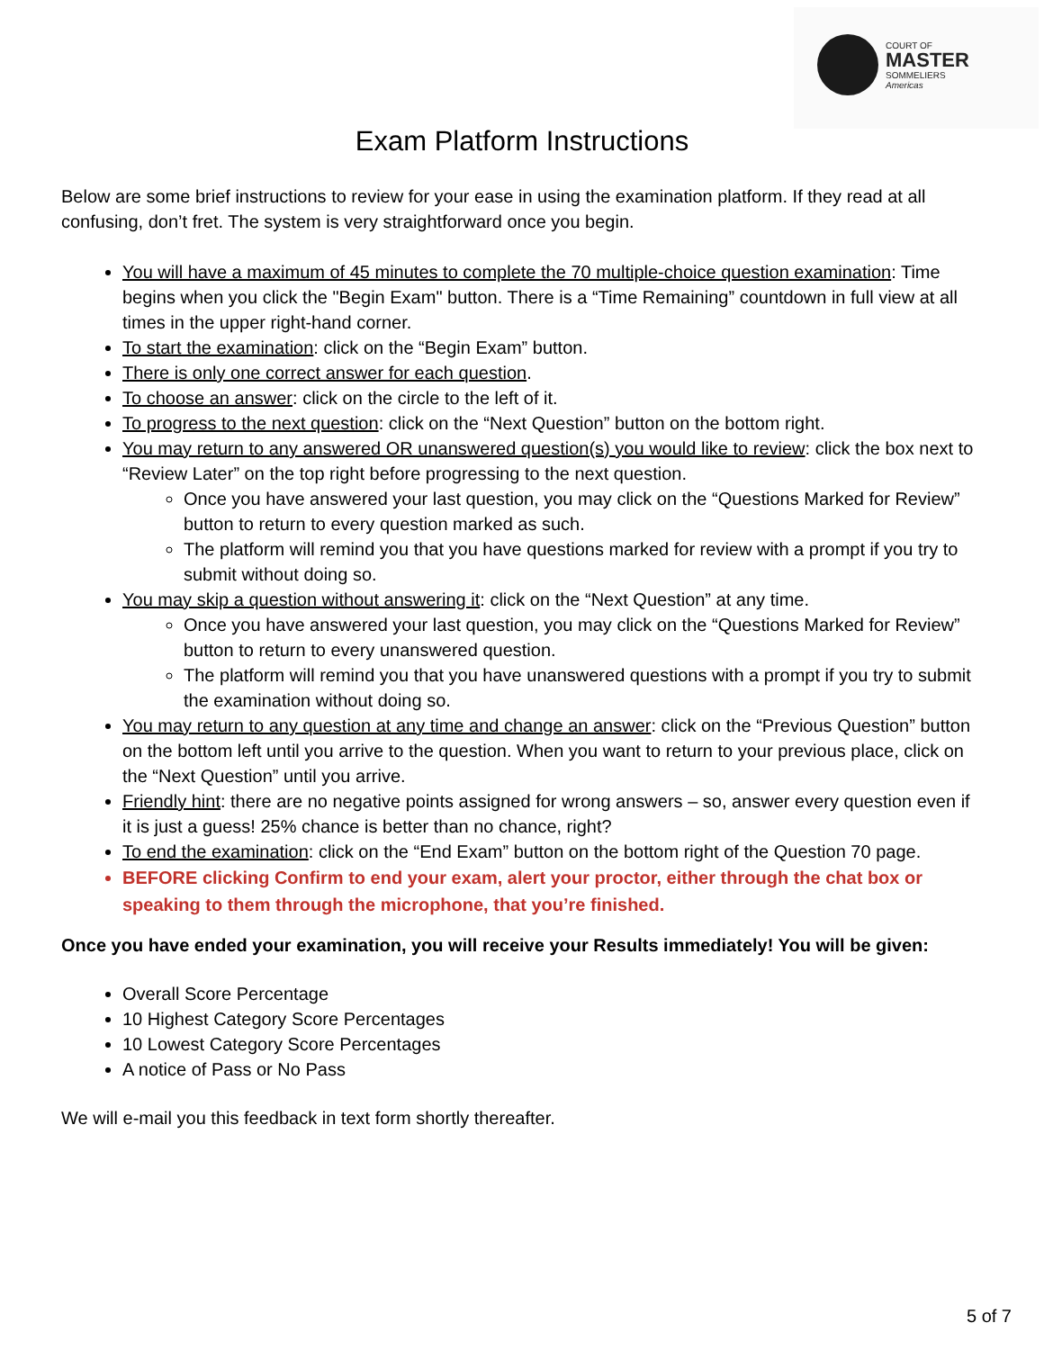COURT OF
MASTER
SOMMELIERS
Americas
Exam Platform Instructions
Below are some brief instructions to review for your ease in using the examination platform. If they read at all confusing, don’t fret. The system is very straightforward once you begin.
You will have a maximum of 45 minutes to complete the 70 multiple-choice question examination: Time begins when you click the "Begin Exam" button. There is a “Time Remaining” countdown in full view at all times in the upper right-hand corner.
To start the examination: click on the “Begin Exam” button.
There is only one correct answer for each question.
To choose an answer: click on the circle to the left of it.
To progress to the next question: click on the “Next Question” button on the bottom right.
You may return to any answered OR unanswered question(s) you would like to review: click the box next to “Review Later” on the top right before progressing to the next question.
Once you have answered your last question, you may click on the “Questions Marked for Review” button to return to every question marked as such.
The platform will remind you that you have questions marked for review with a prompt if you try to submit without doing so.
You may skip a question without answering it: click on the “Next Question” at any time.
Once you have answered your last question, you may click on the “Questions Marked for Review” button to return to every unanswered question.
The platform will remind you that you have unanswered questions with a prompt if you try to submit the examination without doing so.
You may return to any question at any time and change an answer: click on the “Previous Question” button on the bottom left until you arrive to the question. When you want to return to your previous place, click on the “Next Question” until you arrive.
Friendly hint: there are no negative points assigned for wrong answers – so, answer every question even if it is just a guess! 25% chance is better than no chance, right?
To end the examination: click on the “End Exam” button on the bottom right of the Question 70 page.
BEFORE clicking Confirm to end your exam, alert your proctor, either through the chat box or speaking to them through the microphone, that you’re finished.
Once you have ended your examination, you will receive your Results immediately! You will be given:
Overall Score Percentage
10 Highest Category Score Percentages
10 Lowest Category Score Percentages
A notice of Pass or No Pass
We will e-mail you this feedback in text form shortly thereafter.
5 of 7